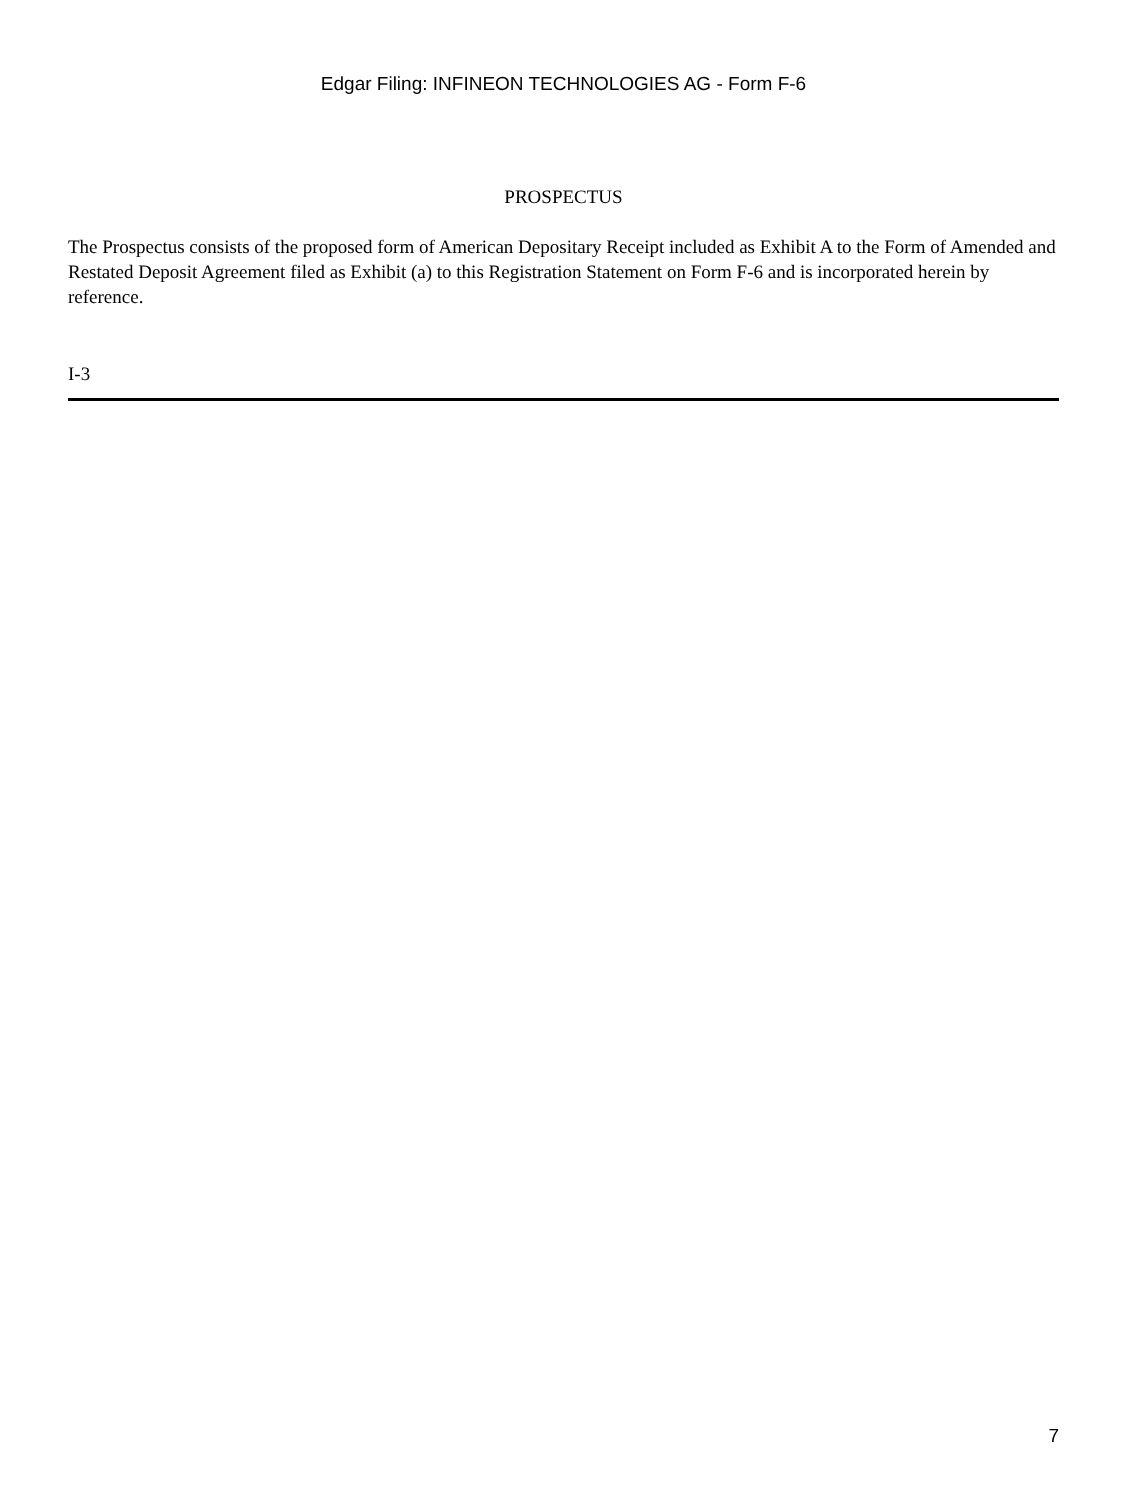Edgar Filing: INFINEON TECHNOLOGIES AG - Form F-6
PROSPECTUS
The Prospectus consists of the proposed form of American Depositary Receipt included as Exhibit A to the Form of Amended and Restated Deposit Agreement filed as Exhibit (a) to this Registration Statement on Form F-6 and is incorporated herein by reference.
I-3
7